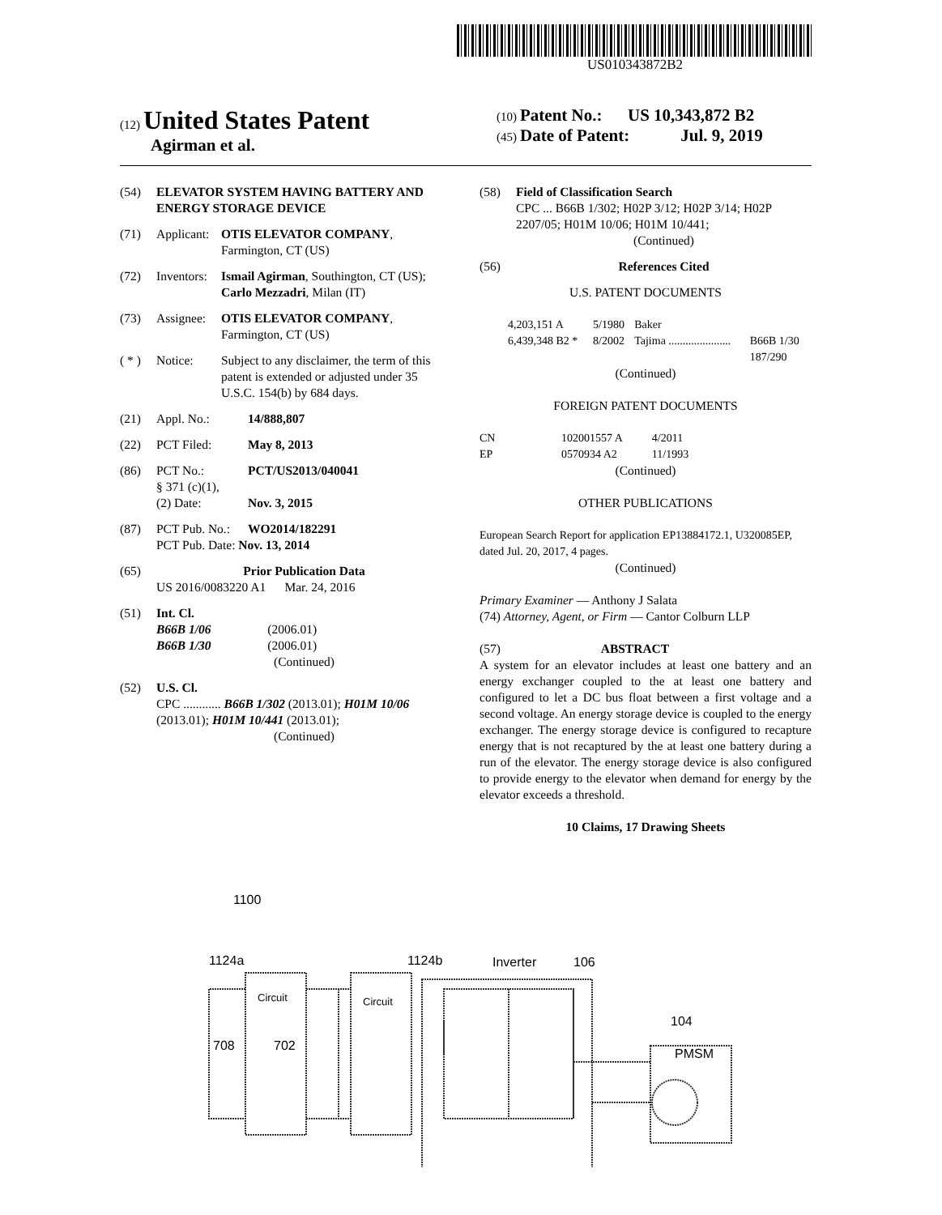US010343872B2
(12) United States Patent
Agirman et al.
(10) Patent No.: US 10,343,872 B2
(45) Date of Patent: Jul. 9, 2019
(54) ELEVATOR SYSTEM HAVING BATTERY AND ENERGY STORAGE DEVICE
(71) Applicant: OTIS ELEVATOR COMPANY, Farmington, CT (US)
(72) Inventors: Ismail Agirman, Southington, CT (US); Carlo Mezzadri, Milan (IT)
(73) Assignee: OTIS ELEVATOR COMPANY, Farmington, CT (US)
( * ) Notice: Subject to any disclaimer, the term of this patent is extended or adjusted under 35 U.S.C. 154(b) by 684 days.
(21) Appl. No.: 14/888,807
(22) PCT Filed: May 8, 2013
(86) PCT No.: PCT/US2013/040041
§ 371 (c)(1),
(2) Date: Nov. 3, 2015
(87) PCT Pub. No.: WO2014/182291
PCT Pub. Date: Nov. 13, 2014
(65) Prior Publication Data
US 2016/0083220 A1 Mar. 24, 2016
(51) Int. Cl.
B66B 1/06 (2006.01)
B66B 1/30 (2006.01)
(Continued)
(52) U.S. Cl.
CPC ............ B66B 1/302 (2013.01); H01M 10/06 (2013.01); H01M 10/441 (2013.01);
(Continued)
(58) Field of Classification Search
CPC ... B66B 1/302; H02P 3/12; H02P 3/14; H02P 2207/05; H01M 10/06; H01M 10/441;
(Continued)
(56) References Cited
U.S. PATENT DOCUMENTS
| 4,203,151 A | 5/1980 | Baker | |
| 6,439,348 B2 * | 8/2002 | Tajima ...................... | B66B 1/30 |
| | | | 187/290 |
(Continued)
FOREIGN PATENT DOCUMENTS
| CN | 102001557 A | 4/2011 |
| EP | 0570934 A2 | 11/1993 |
(Continued)
OTHER PUBLICATIONS
European Search Report for application EP13884172.1, U320085EP, dated Jul. 20, 2017, 4 pages.
(Continued)
Primary Examiner — Anthony J Salata
(74) Attorney, Agent, or Firm — Cantor Colburn LLP
(57) ABSTRACT
A system for an elevator includes at least one battery and an energy exchanger coupled to the at least one battery and configured to let a DC bus float between a first voltage and a second voltage. An energy storage device is coupled to the energy exchanger. The energy storage device is configured to recapture energy that is not recaptured by the at least one battery during a run of the elevator. The energy storage device is also configured to provide energy to the elevator when demand for energy by the elevator exceeds a threshold.
10 Claims, 17 Drawing Sheets
1100
1124a
1124b
Inverter
106
Circuit
Circuit
708
702
104
PMSM